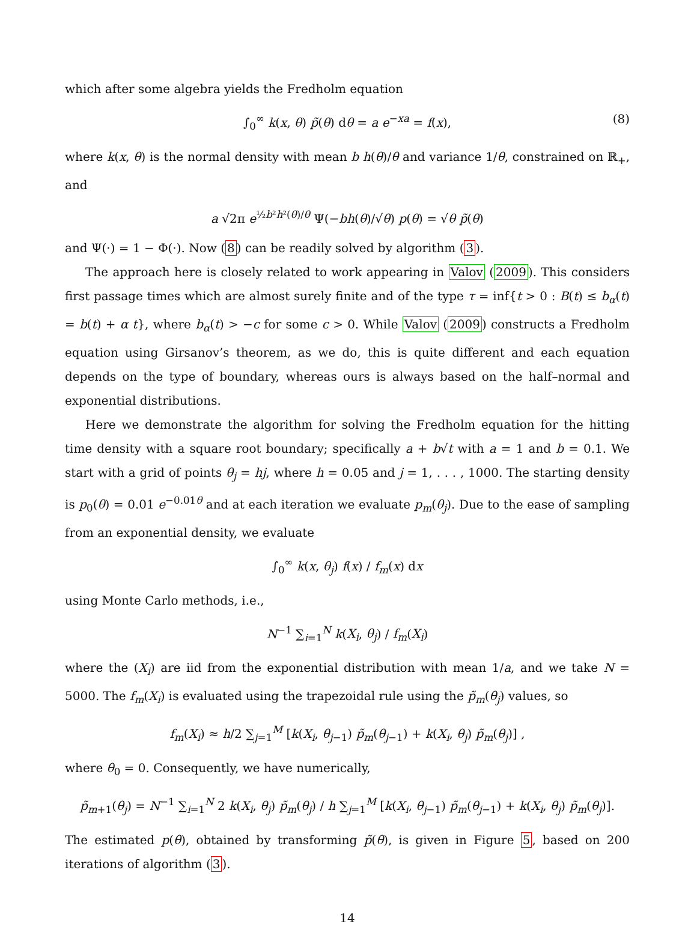which after some algebra yields the Fredholm equation
∫<sub>0</sub><sup>∞</sup> k(x, θ) p̃(θ) dθ = a e<sup>−xa</sup> = f(x), (8)
where k(x, θ) is the normal density with mean b h(θ)/θ and variance 1/θ, constrained on ℝ<sub>+</sub>, and
a √2π e<sup>½b²h²(θ)/θ</sup> Ψ(−bh(θ)/√θ) p(θ) = √θ p̃(θ)
and Ψ(·) = 1 − Φ(·). Now (8) can be readily solved by algorithm (3).
The approach here is closely related to work appearing in Valov (2009). This considers first passage times which are almost surely finite and of the type τ = inf{t > 0 : B(t) ≤ b<sub>α</sub>(t) = b(t) + α t}, where b<sub>α</sub>(t) > −c for some c > 0. While Valov (2009) constructs a Fredholm equation using Girsanov’s theorem, as we do, this is quite different and each equation depends on the type of boundary, whereas ours is always based on the half–normal and exponential distributions.
Here we demonstrate the algorithm for solving the Fredholm equation for the hitting time density with a square root boundary; specifically a + b√t with a = 1 and b = 0.1. We start with a grid of points θ<sub>j</sub> = hj, where h = 0.05 and j = 1, . . . , 1000. The starting density is p<sub>0</sub>(θ) = 0.01 e<sup>−0.01θ</sup> and at each iteration we evaluate p<sub>m</sub>(θ<sub>j</sub>). Due to the ease of sampling from an exponential density, we evaluate
∫<sub>0</sub><sup>∞</sup> k(x, θ<sub>j</sub>) f(x) / f<sub>m</sub>(x) dx
using Monte Carlo methods, i.e.,
N<sup>−1</sup> ∑<sub>i=1</sub><sup>N</sup> k(X<sub>i</sub>, θ<sub>j</sub>) / f<sub>m</sub>(X<sub>i</sub>)
where the (X<sub>i</sub>) are iid from the exponential distribution with mean 1/a, and we take N = 5000. The f<sub>m</sub>(X<sub>i</sub>) is evaluated using the trapezoidal rule using the p̃<sub>m</sub>(θ<sub>j</sub>) values, so
f<sub>m</sub>(X<sub>i</sub>) ≈ h/2 ∑<sub>j=1</sub><sup>M</sup> [k(X<sub>i</sub>, θ<sub>j−1</sub>) p̃<sub>m</sub>(θ<sub>j−1</sub>) + k(X<sub>i</sub>, θ<sub>j</sub>) p̃<sub>m</sub>(θ<sub>j</sub>)] ,
where θ<sub>0</sub> = 0. Consequently, we have numerically,
p̃<sub>m+1</sub>(θ<sub>j</sub>) = N<sup>−1</sup> ∑<sub>i=1</sub><sup>N</sup> 2 k(X<sub>i</sub>, θ<sub>j</sub>) p̃<sub>m</sub>(θ<sub>j</sub>) / h ∑<sub>j=1</sub><sup>M</sup> [k(X<sub>i</sub>, θ<sub>j−1</sub>) p̃<sub>m</sub>(θ<sub>j−1</sub>) + k(X<sub>i</sub>, θ<sub>j</sub>) p̃<sub>m</sub>(θ<sub>j</sub>)].
The estimated p(θ), obtained by transforming p̃(θ), is given in Figure 5, based on 200 iterations of algorithm (3).
14